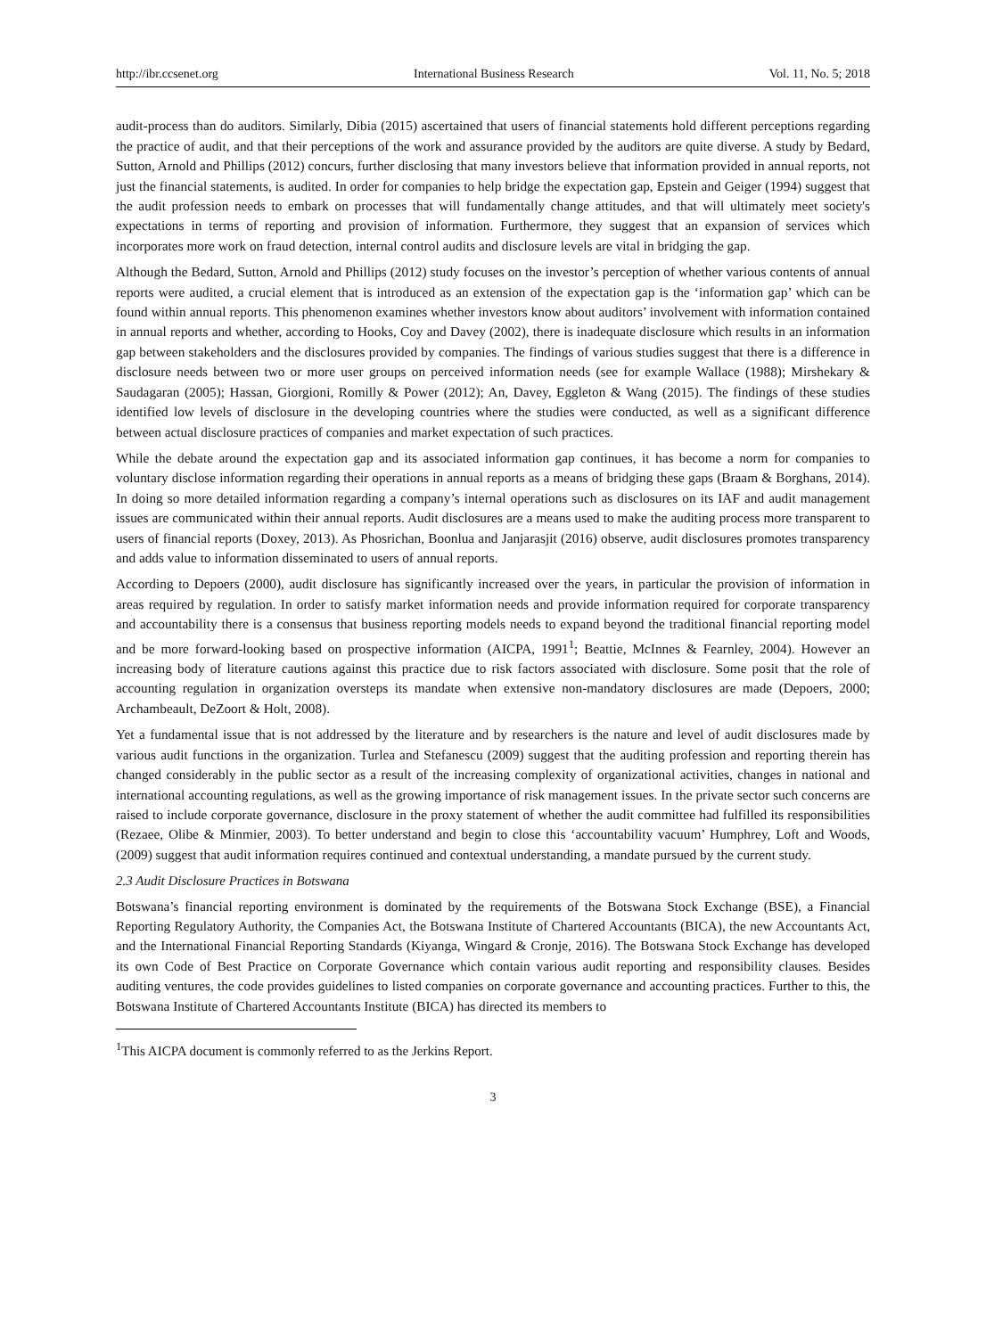http://ibr.ccsenet.org International Business Research Vol. 11, No. 5; 2018
audit-process than do auditors. Similarly, Dibia (2015) ascertained that users of financial statements hold different perceptions regarding the practice of audit, and that their perceptions of the work and assurance provided by the auditors are quite diverse. A study by Bedard, Sutton, Arnold and Phillips (2012) concurs, further disclosing that many investors believe that information provided in annual reports, not just the financial statements, is audited. In order for companies to help bridge the expectation gap, Epstein and Geiger (1994) suggest that the audit profession needs to embark on processes that will fundamentally change attitudes, and that will ultimately meet society's expectations in terms of reporting and provision of information. Furthermore, they suggest that an expansion of services which incorporates more work on fraud detection, internal control audits and disclosure levels are vital in bridging the gap.
Although the Bedard, Sutton, Arnold and Phillips (2012) study focuses on the investor’s perception of whether various contents of annual reports were audited, a crucial element that is introduced as an extension of the expectation gap is the ‘information gap’ which can be found within annual reports. This phenomenon examines whether investors know about auditors’ involvement with information contained in annual reports and whether, according to Hooks, Coy and Davey (2002), there is inadequate disclosure which results in an information gap between stakeholders and the disclosures provided by companies. The findings of various studies suggest that there is a difference in disclosure needs between two or more user groups on perceived information needs (see for example Wallace (1988); Mirshekary & Saudagaran (2005); Hassan, Giorgioni, Romilly & Power (2012); An, Davey, Eggleton & Wang (2015). The findings of these studies identified low levels of disclosure in the developing countries where the studies were conducted, as well as a significant difference between actual disclosure practices of companies and market expectation of such practices.
While the debate around the expectation gap and its associated information gap continues, it has become a norm for companies to voluntary disclose information regarding their operations in annual reports as a means of bridging these gaps (Braam & Borghans, 2014). In doing so more detailed information regarding a company’s internal operations such as disclosures on its IAF and audit management issues are communicated within their annual reports. Audit disclosures are a means used to make the auditing process more transparent to users of financial reports (Doxey, 2013). As Phosrichan, Boonlua and Janjarasjit (2016) observe, audit disclosures promotes transparency and adds value to information disseminated to users of annual reports.
According to Depoers (2000), audit disclosure has significantly increased over the years, in particular the provision of information in areas required by regulation. In order to satisfy market information needs and provide information required for corporate transparency and accountability there is a consensus that business reporting models needs to expand beyond the traditional financial reporting model and be more forward-looking based on prospective information (AICPA, 1991<sup>1</sup>; Beattie, McInnes & Fearnley, 2004). However an increasing body of literature cautions against this practice due to risk factors associated with disclosure. Some posit that the role of accounting regulation in organization oversteps its mandate when extensive non-mandatory disclosures are made (Depoers, 2000; Archambeault, DeZoort & Holt, 2008).
Yet a fundamental issue that is not addressed by the literature and by researchers is the nature and level of audit disclosures made by various audit functions in the organization. Turlea and Stefanescu (2009) suggest that the auditing profession and reporting therein has changed considerably in the public sector as a result of the increasing complexity of organizational activities, changes in national and international accounting regulations, as well as the growing importance of risk management issues. In the private sector such concerns are raised to include corporate governance, disclosure in the proxy statement of whether the audit committee had fulfilled its responsibilities (Rezaee, Olibe & Minmier, 2003). To better understand and begin to close this ‘accountability vacuum’ Humphrey, Loft and Woods, (2009) suggest that audit information requires continued and contextual understanding, a mandate pursued by the current study.
2.3 Audit Disclosure Practices in Botswana
Botswana’s financial reporting environment is dominated by the requirements of the Botswana Stock Exchange (BSE), a Financial Reporting Regulatory Authority, the Companies Act, the Botswana Institute of Chartered Accountants (BICA), the new Accountants Act, and the International Financial Reporting Standards (Kiyanga, Wingard & Cronje, 2016). The Botswana Stock Exchange has developed its own Code of Best Practice on Corporate Governance which contain various audit reporting and responsibility clauses. Besides auditing ventures, the code provides guidelines to listed companies on corporate governance and accounting practices. Further to this, the Botswana Institute of Chartered Accountants Institute (BICA) has directed its members to
<sup>1</sup> This AICPA document is commonly referred to as the Jerkins Report.
3